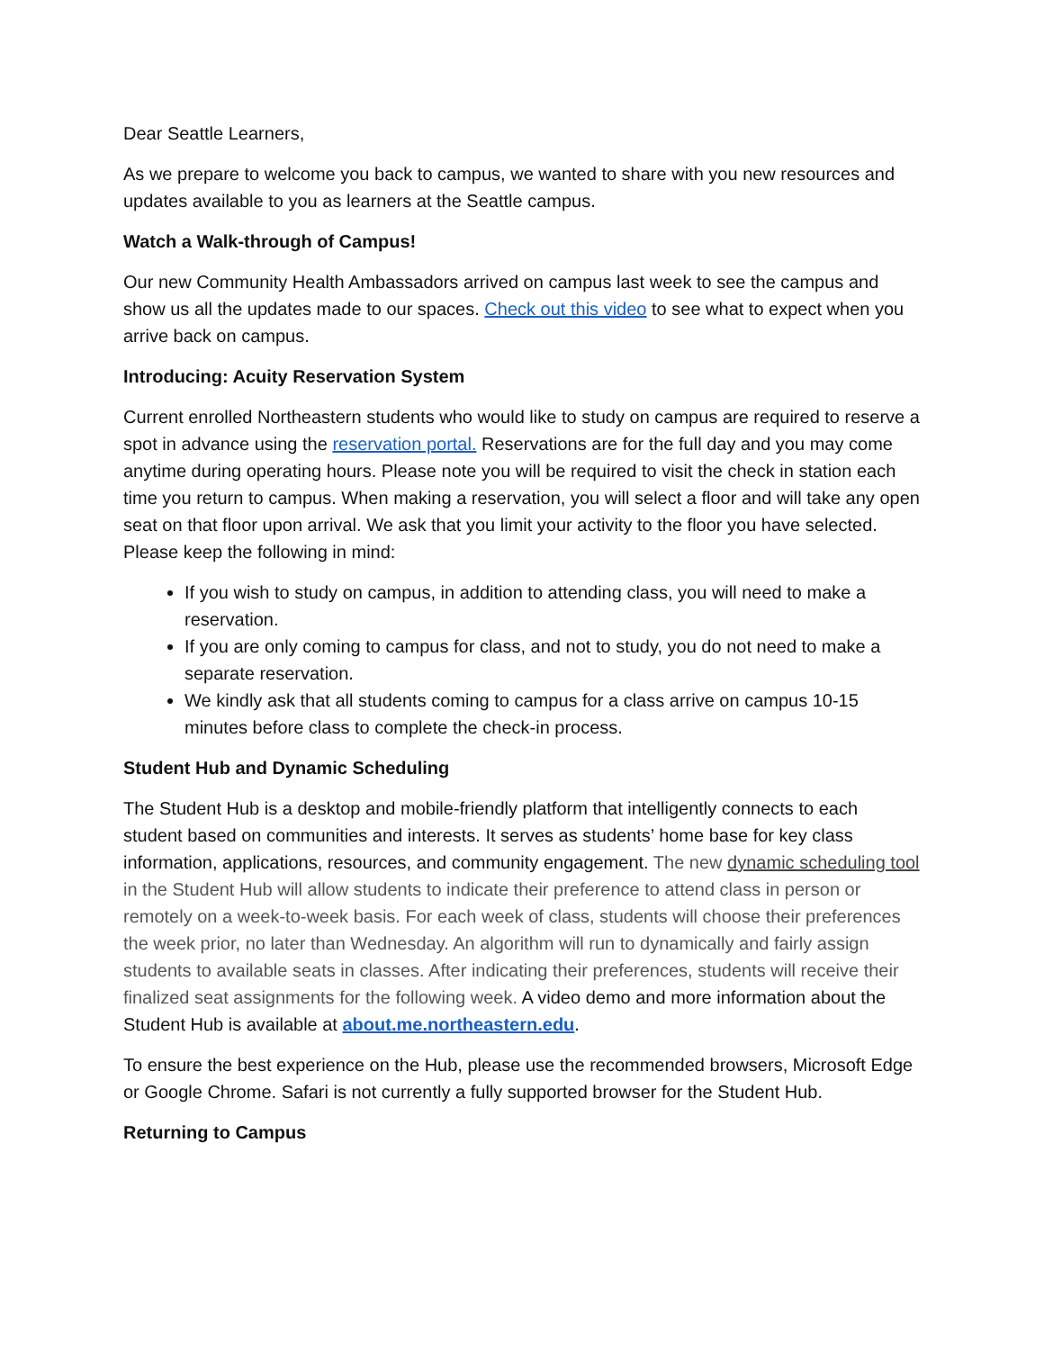Dear Seattle Learners,
As we prepare to welcome you back to campus, we wanted to share with you new resources and updates available to you as learners at the Seattle campus.
Watch a Walk-through of Campus!
Our new Community Health Ambassadors arrived on campus last week to see the campus and show us all the updates made to our spaces. Check out this video to see what to expect when you arrive back on campus.
Introducing: Acuity Reservation System
Current enrolled Northeastern students who would like to study on campus are required to reserve a spot in advance using the reservation portal. Reservations are for the full day and you may come anytime during operating hours. Please note you will be required to visit the check in station each time you return to campus. When making a reservation, you will select a floor and will take any open seat on that floor upon arrival. We ask that you limit your activity to the floor you have selected. Please keep the following in mind:
If you wish to study on campus, in addition to attending class, you will need to make a reservation.
If you are only coming to campus for class, and not to study, you do not need to make a separate reservation.
We kindly ask that all students coming to campus for a class arrive on campus 10-15 minutes before class to complete the check-in process.
Student Hub and Dynamic Scheduling
The Student Hub is a desktop and mobile-friendly platform that intelligently connects to each student based on communities and interests. It serves as students’ home base for key class information, applications, resources, and community engagement. The new dynamic scheduling tool in the Student Hub will allow students to indicate their preference to attend class in person or remotely on a week-to-week basis. For each week of class, students will choose their preferences the week prior, no later than Wednesday. An algorithm will run to dynamically and fairly assign students to available seats in classes. After indicating their preferences, students will receive their finalized seat assignments for the following week. A video demo and more information about the Student Hub is available at about.me.northeastern.edu.
To ensure the best experience on the Hub, please use the recommended browsers, Microsoft Edge or Google Chrome. Safari is not currently a fully supported browser for the Student Hub.
Returning to Campus